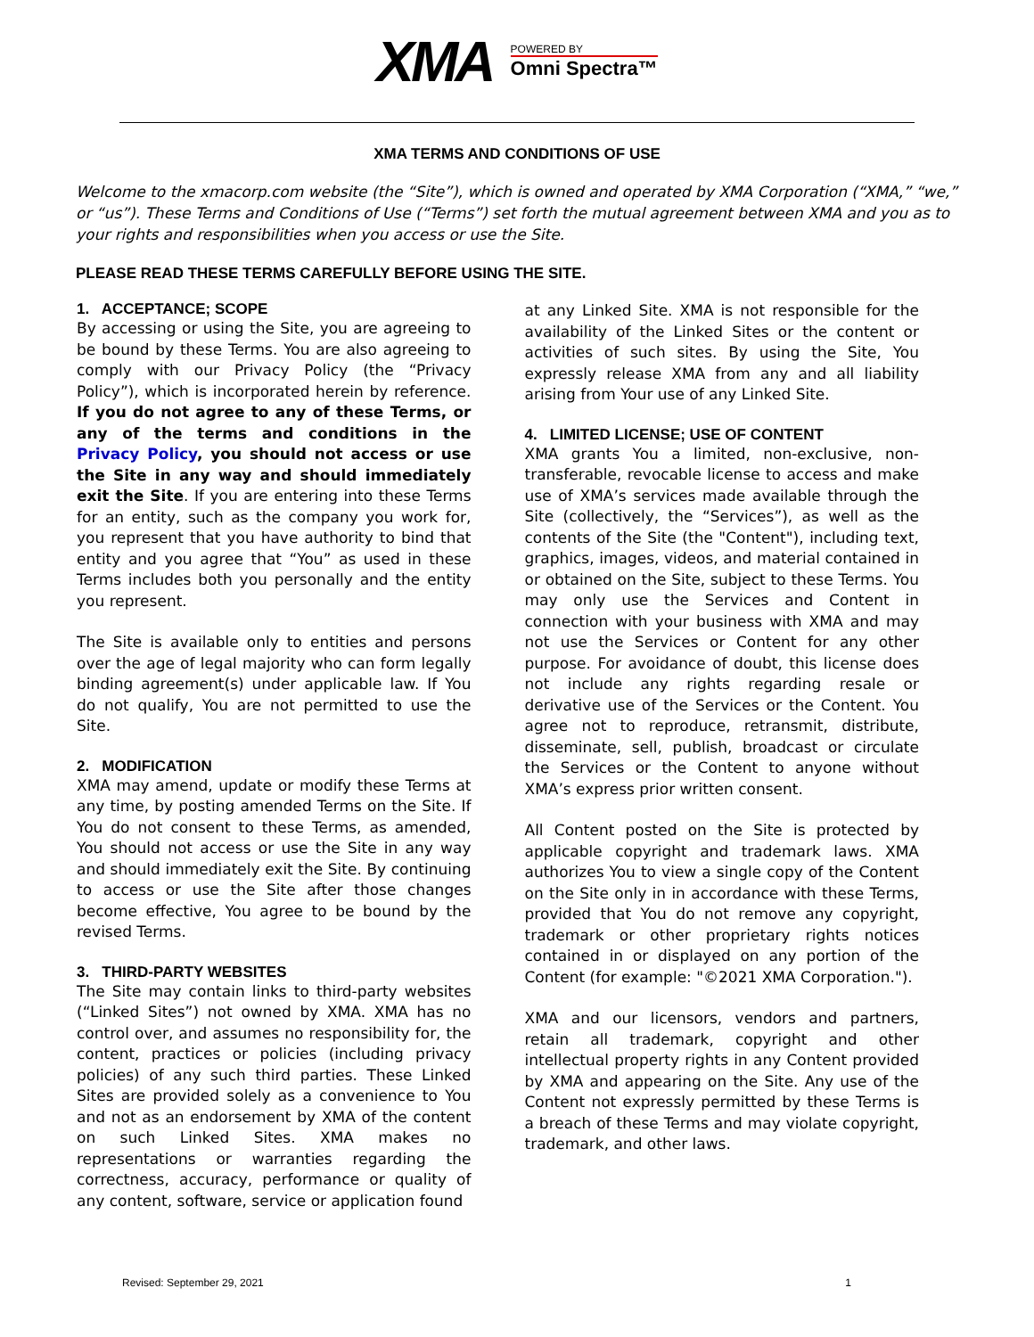XMA
POWERED BY
Omni Spectra™
XMA TERMS AND CONDITIONS OF USE
Welcome to the xmacorp.com website (the “Site”), which is owned and operated by XMA Corporation (“XMA,” “we,” or “us”). These Terms and Conditions of Use (“Terms”) set forth the mutual agreement between XMA and you as to your rights and responsibilities when you access or use the Site.
PLEASE READ THESE TERMS CAREFULLY BEFORE USING THE SITE.
1. ACCEPTANCE; SCOPE
By accessing or using the Site, you are agreeing to be bound by these Terms. You are also agreeing to comply with our Privacy Policy (the “Privacy Policy”), which is incorporated herein by reference. If you do not agree to any of these Terms, or any of the terms and conditions in the Privacy Policy, you should not access or use the Site in any way and should immediately exit the Site. If you are entering into these Terms for an entity, such as the company you work for, you represent that you have authority to bind that entity and you agree that “You” as used in these Terms includes both you personally and the entity you represent.
The Site is available only to entities and persons over the age of legal majority who can form legally binding agreement(s) under applicable law. If You do not qualify, You are not permitted to use the Site.
2. MODIFICATION
XMA may amend, update or modify these Terms at any time, by posting amended Terms on the Site. If You do not consent to these Terms, as amended, You should not access or use the Site in any way and should immediately exit the Site. By continuing to access or use the Site after those changes become effective, You agree to be bound by the revised Terms.
3. THIRD-PARTY WEBSITES
The Site may contain links to third-party websites (“Linked Sites”) not owned by XMA. XMA has no control over, and assumes no responsibility for, the content, practices or policies (including privacy policies) of any such third parties. These Linked Sites are provided solely as a convenience to You and not as an endorsement by XMA of the content on such Linked Sites. XMA makes no representations or warranties regarding the correctness, accuracy, performance or quality of any content, software, service or application found
at any Linked Site. XMA is not responsible for the availability of the Linked Sites or the content or activities of such sites. By using the Site, You expressly release XMA from any and all liability arising from Your use of any Linked Site.
4. LIMITED LICENSE; USE OF CONTENT
XMA grants You a limited, non-exclusive, non-transferable, revocable license to access and make use of XMA’s services made available through the Site (collectively, the “Services”), as well as the contents of the Site (the "Content"), including text, graphics, images, videos, and material contained in or obtained on the Site, subject to these Terms. You may only use the Services and Content in connection with your business with XMA and may not use the Services or Content for any other purpose. For avoidance of doubt, this license does not include any rights regarding resale or derivative use of the Services or the Content. You agree not to reproduce, retransmit, distribute, disseminate, sell, publish, broadcast or circulate the Services or the Content to anyone without XMA’s express prior written consent.
All Content posted on the Site is protected by applicable copyright and trademark laws. XMA authorizes You to view a single copy of the Content on the Site only in in accordance with these Terms, provided that You do not remove any copyright, trademark or other proprietary rights notices contained in or displayed on any portion of the Content (for example: "©2021 XMA Corporation.").
XMA and our licensors, vendors and partners, retain all trademark, copyright and other intellectual property rights in any Content provided by XMA and appearing on the Site. Any use of the Content not expressly permitted by these Terms is a breach of these Terms and may violate copyright, trademark, and other laws.
Revised: September 29, 2021 1